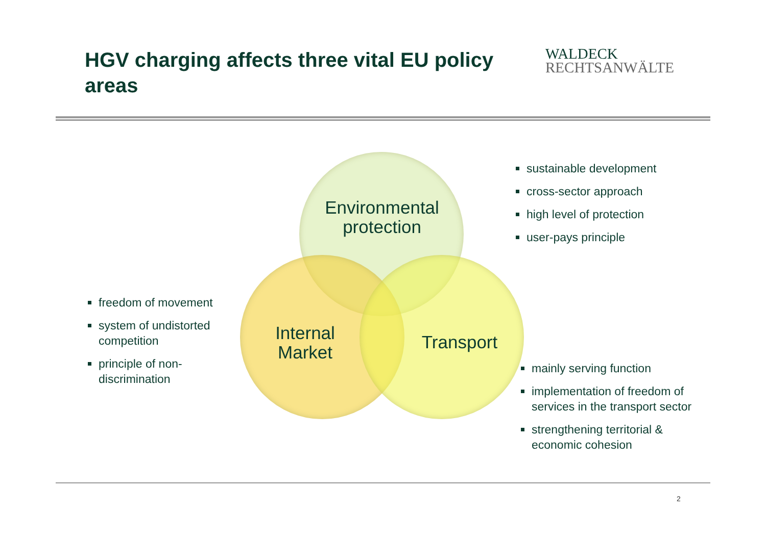HGV charging affects three vital EU policy areas
WALDECK
RECHTSANWÄLTE
Environmental protection
Internal Market
Transport
sustainable development
cross-sector approach
high level of protection
user-pays principle
freedom of movement
system of undistorted competition
principle of non-discrimination
mainly serving function
implementation of freedom of services in the transport sector
strengthening territorial & economic cohesion
2